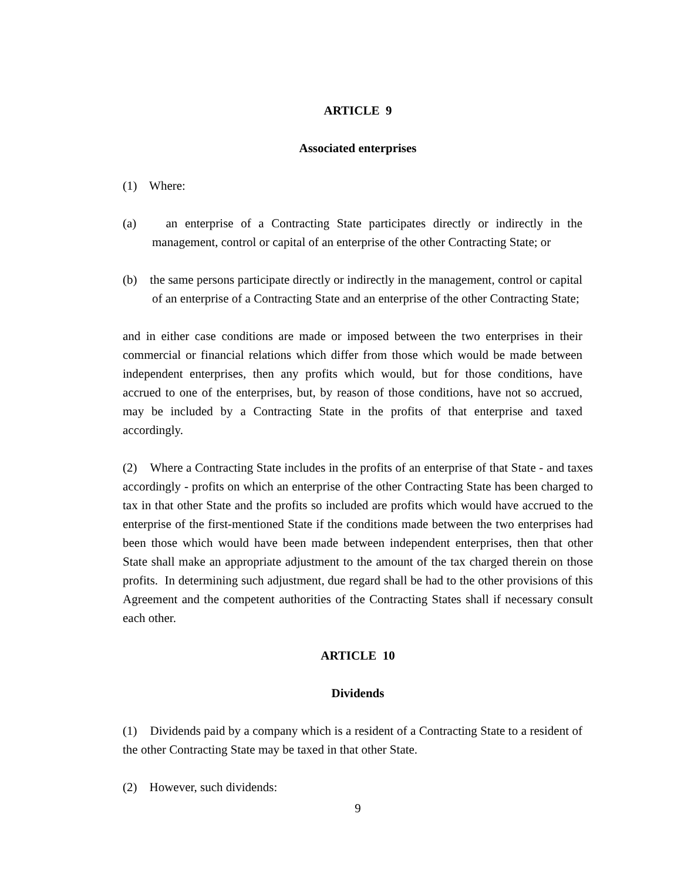ARTICLE 9
Associated enterprises
(1) Where:
(a) an enterprise of a Contracting State participates directly or indirectly in the management, control or capital of an enterprise of the other Contracting State; or
(b) the same persons participate directly or indirectly in the management, control or capital of an enterprise of a Contracting State and an enterprise of the other Contracting State;
and in either case conditions are made or imposed between the two enterprises in their commercial or financial relations which differ from those which would be made between independent enterprises, then any profits which would, but for those conditions, have accrued to one of the enterprises, but, by reason of those conditions, have not so accrued, may be included by a Contracting State in the profits of that enterprise and taxed accordingly.
(2) Where a Contracting State includes in the profits of an enterprise of that State - and taxes accordingly - profits on which an enterprise of the other Contracting State has been charged to tax in that other State and the profits so included are profits which would have accrued to the enterprise of the first-mentioned State if the conditions made between the two enterprises had been those which would have been made between independent enterprises, then that other State shall make an appropriate adjustment to the amount of the tax charged therein on those profits. In determining such adjustment, due regard shall be had to the other provisions of this Agreement and the competent authorities of the Contracting States shall if necessary consult each other.
ARTICLE 10
Dividends
(1) Dividends paid by a company which is a resident of a Contracting State to a resident of the other Contracting State may be taxed in that other State.
(2) However, such dividends:
9